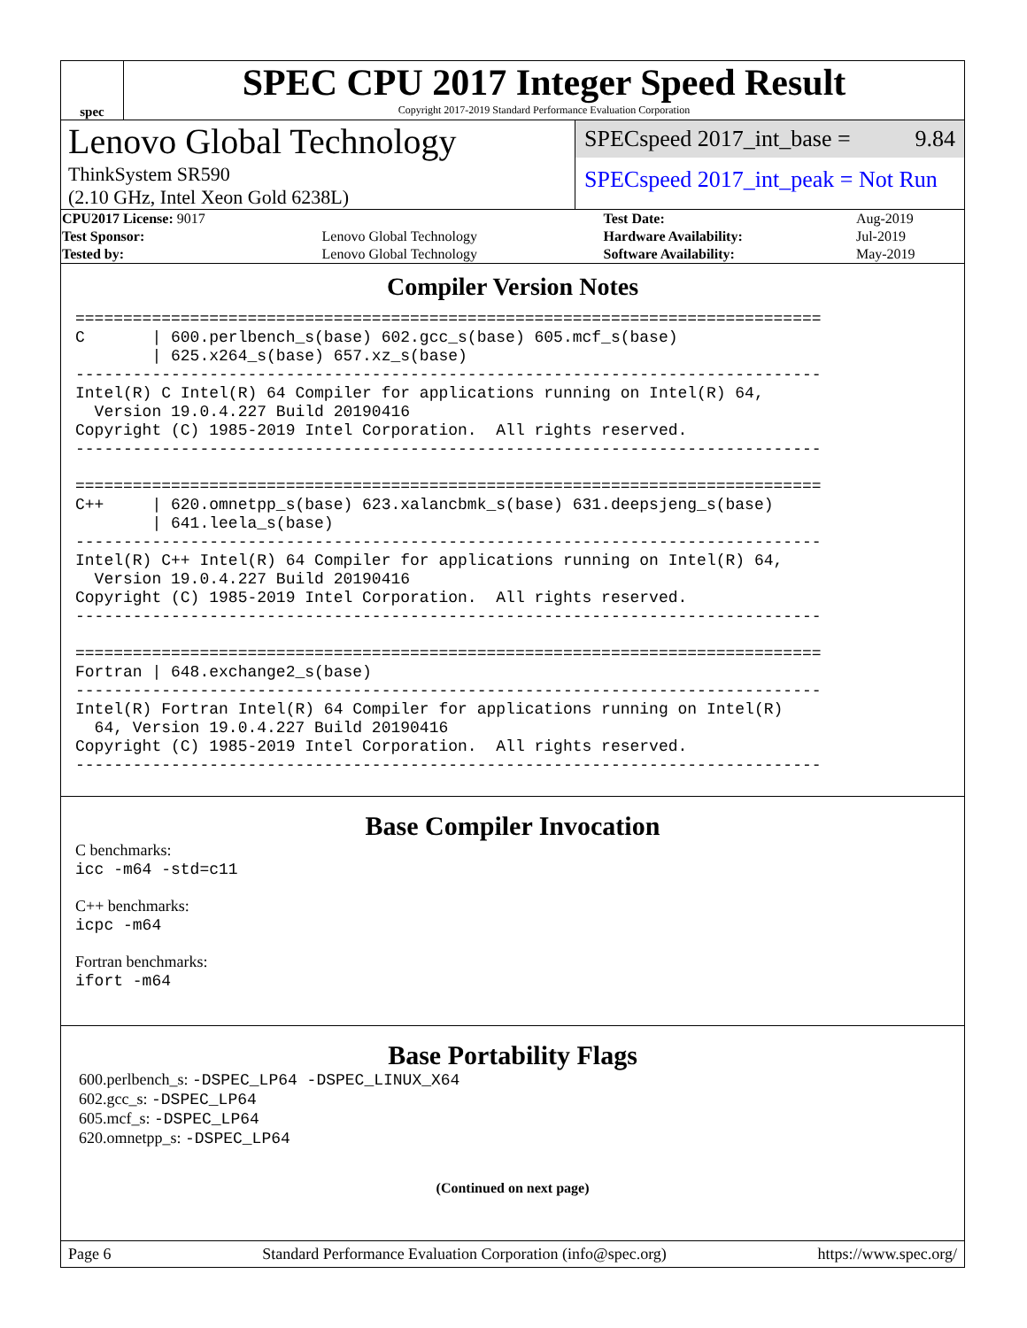spec
SPEC CPU 2017 Integer Speed Result
Copyright 2017-2019 Standard Performance Evaluation Corporation
Lenovo Global Technology
ThinkSystem SR590
(2.10 GHz, Intel Xeon Gold 6238L)
SPECspeed 2017_int_base = 9.84
SPECspeed 2017_int_peak = Not Run
| CPU2017 License: 9017 | | Test Date: | Aug-2019 |
| Test Sponsor: | Lenovo Global Technology | Hardware Availability: | Jul-2019 |
| Tested by: | Lenovo Global Technology | Software Availability: | May-2019 |
Compiler Version Notes
==============================================================================
C       | 600.perlbench_s(base) 602.gcc_s(base) 605.mcf_s(base)
        | 625.x264_s(base) 657.xz_s(base)
------------------------------------------------------------------------------
Intel(R) C Intel(R) 64 Compiler for applications running on Intel(R) 64,
  Version 19.0.4.227 Build 20190416
Copyright (C) 1985-2019 Intel Corporation.  All rights reserved.
------------------------------------------------------------------------------

==============================================================================
C++     | 620.omnetpp_s(base) 623.xalancbmk_s(base) 631.deepsjeng_s(base)
        | 641.leela_s(base)
------------------------------------------------------------------------------
Intel(R) C++ Intel(R) 64 Compiler for applications running on Intel(R) 64,
  Version 19.0.4.227 Build 20190416
Copyright (C) 1985-2019 Intel Corporation.  All rights reserved.
------------------------------------------------------------------------------

==============================================================================
Fortran | 648.exchange2_s(base)
------------------------------------------------------------------------------
Intel(R) Fortran Intel(R) 64 Compiler for applications running on Intel(R)
  64, Version 19.0.4.227 Build 20190416
Copyright (C) 1985-2019 Intel Corporation.  All rights reserved.
------------------------------------------------------------------------------
Base Compiler Invocation
C benchmarks:
icc -m64 -std=c11
C++ benchmarks:
icpc -m64
Fortran benchmarks:
ifort -m64
Base Portability Flags
600.perlbench_s: -DSPEC_LP64 -DSPEC_LINUX_X64
602.gcc_s: -DSPEC_LP64
605.mcf_s: -DSPEC_LP64
620.omnetpp_s: -DSPEC_LP64
(Continued on next page)
Page 6 Standard Performance Evaluation Corporation (info@spec.org) https://www.spec.org/